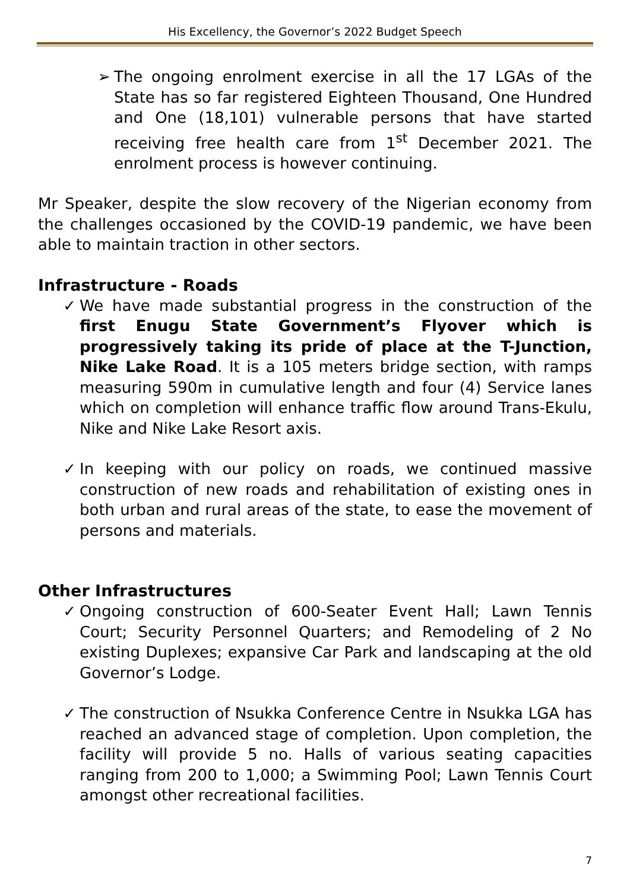His Excellency, the Governor’s 2022 Budget Speech
➢ The ongoing enrolment exercise in all the 17 LGAs of the State has so far registered Eighteen Thousand, One Hundred and One (18,101) vulnerable persons that have started receiving free health care from 1<sup>st</sup> December 2021. The enrolment process is however continuing.
Mr Speaker, despite the slow recovery of the Nigerian economy from the challenges occasioned by the COVID-19 pandemic, we have been able to maintain traction in other sectors.
Infrastructure - Roads
✓ We have made substantial progress in the construction of the first Enugu State Government’s Flyover which is progressively taking its pride of place at the T-Junction, Nike Lake Road. It is a 105 meters bridge section, with ramps measuring 590m in cumulative length and four (4) Service lanes which on completion will enhance traffic flow around Trans-Ekulu, Nike and Nike Lake Resort axis.
✓ In keeping with our policy on roads, we continued massive construction of new roads and rehabilitation of existing ones in both urban and rural areas of the state, to ease the movement of persons and materials.
Other Infrastructures
✓ Ongoing construction of 600-Seater Event Hall; Lawn Tennis Court; Security Personnel Quarters; and Remodeling of 2 No existing Duplexes; expansive Car Park and landscaping at the old Governor’s Lodge.
✓ The construction of Nsukka Conference Centre in Nsukka LGA has reached an advanced stage of completion. Upon completion, the facility will provide 5 no. Halls of various seating capacities ranging from 200 to 1,000; a Swimming Pool; Lawn Tennis Court amongst other recreational facilities.
7